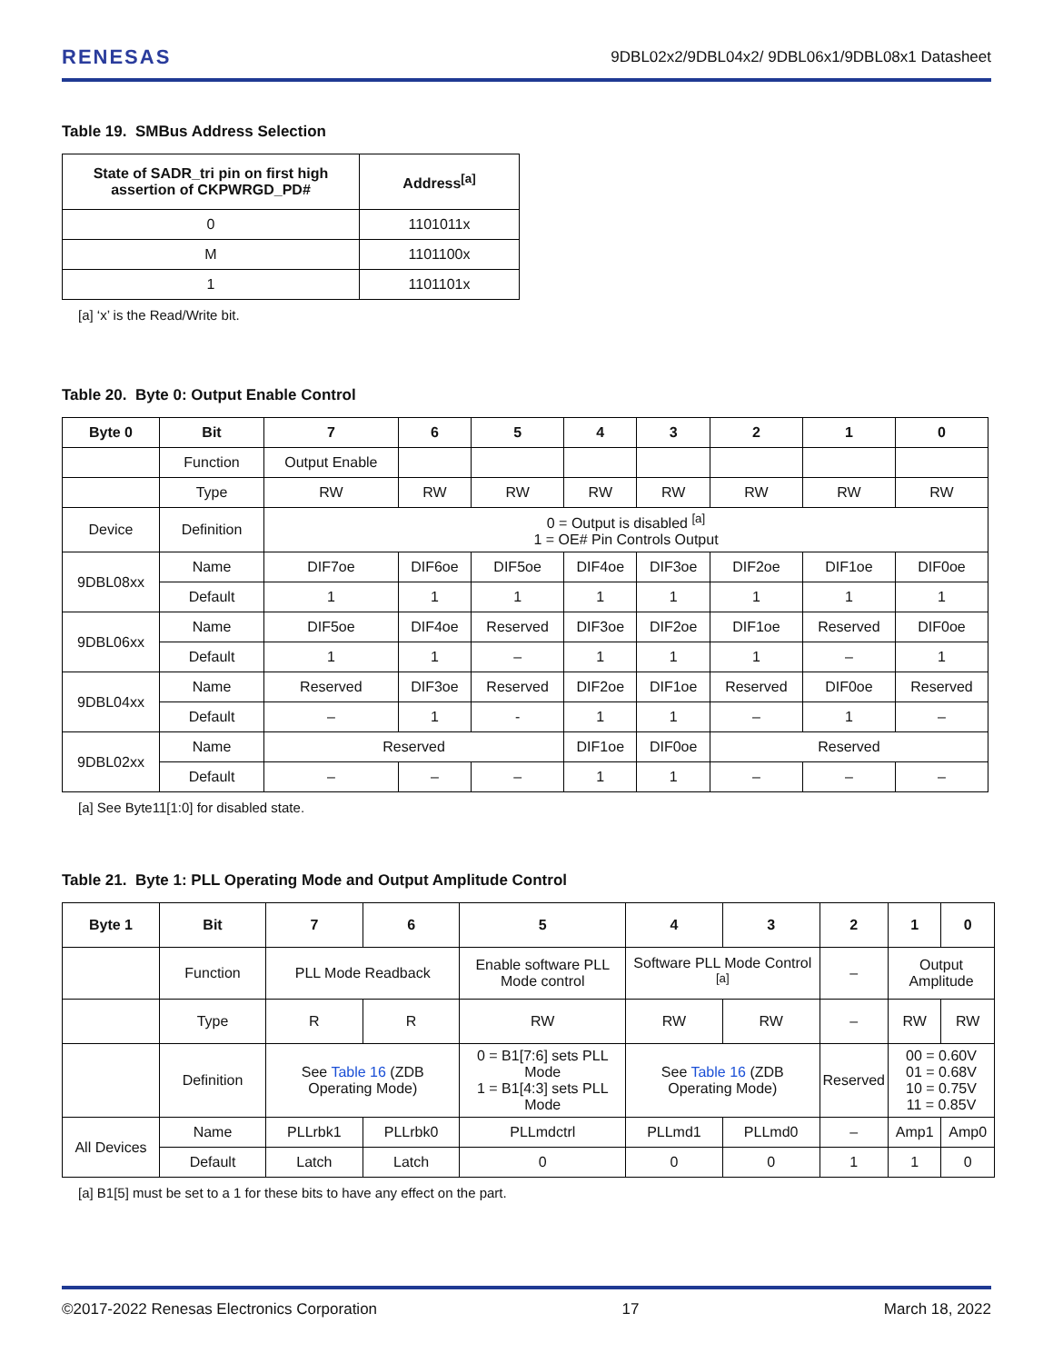RENESAS 9DBL02x2/9DBL04x2/ 9DBL06x1/9DBL08x1 Datasheet
Table 19. SMBus Address Selection
| State of SADR_tri pin on first high assertion of CKPWRGD_PD# | Address<sup>[a]</sup> |
| --- | --- |
| 0 | 1101011x |
| M | 1101100x |
| 1 | 1101101x |
[a] ‘x’ is the Read/Write bit.
Table 20. Byte 0: Output Enable Control
| Byte 0 | Bit | 7 | 6 | 5 | 4 | 3 | 2 | 1 | 0 |
| --- | --- | --- | --- | --- | --- | --- | --- | --- | --- |
| | Function | Output Enable | | | | | | | |
| | Type | RW | RW | RW | RW | RW | RW | RW | RW |
| Device | Definition | 0 = Output is disabled <sup>[a]</sup> 1 = OE# Pin Controls Output | | | | | | | |
| 9DBL08xx | Name | DIF7oe | DIF6oe | DIF5oe | DIF4oe | DIF3oe | DIF2oe | DIF1oe | DIF0oe |
| | Default | 1 | 1 | 1 | 1 | 1 | 1 | 1 | 1 |
| 9DBL06xx | Name | DIF5oe | DIF4oe | Reserved | DIF3oe | DIF2oe | DIF1oe | Reserved | DIF0oe |
| | Default | 1 | 1 | – | 1 | 1 | 1 | – | 1 |
| 9DBL04xx | Name | Reserved | DIF3oe | Reserved | DIF2oe | DIF1oe | Reserved | DIF0oe | Reserved |
| | Default | – | 1 | - | 1 | 1 | – | 1 | – |
| 9DBL02xx | Name | Reserved | | | DIF1oe | DIF0oe | Reserved | | |
| | Default | – | – | – | 1 | 1 | – | – | – |
[a] See Byte11[1:0] for disabled state.
Table 21. Byte 1: PLL Operating Mode and Output Amplitude Control
| Byte 1 | Bit | 7 | 6 | 5 | 4 | 3 | 2 | 1 | 0 |
| --- | --- | --- | --- | --- | --- | --- | --- | --- | --- |
| | Function | PLL Mode Readback | | Enable software PLL Mode control | Software PLL Mode Control <sup>[a]</sup> | | – | Output Amplitude | |
| | Type | R | R | RW | RW | RW | – | RW | RW |
| | Definition | See Table 16 (ZDB Operating Mode) | | 0 = B1[7:6] sets PLL Mode 1 = B1[4:3] sets PLL Mode | See Table 16 (ZDB Operating Mode) | | Reserved | 00 = 0.60V 01 = 0.68V 10 = 0.75V 11 = 0.85V | |
| All Devices | Name | PLLrbk1 | PLLrbk0 | PLLmdctrl | PLLmd1 | PLLmd0 | – | Amp1 | Amp0 |
| | Default | Latch | Latch | 0 | 0 | 0 | 1 | 1 | 0 |
[a] B1[5] must be set to a 1 for these bits to have any effect on the part.
©2017-2022 Renesas Electronics Corporation 17 March 18, 2022